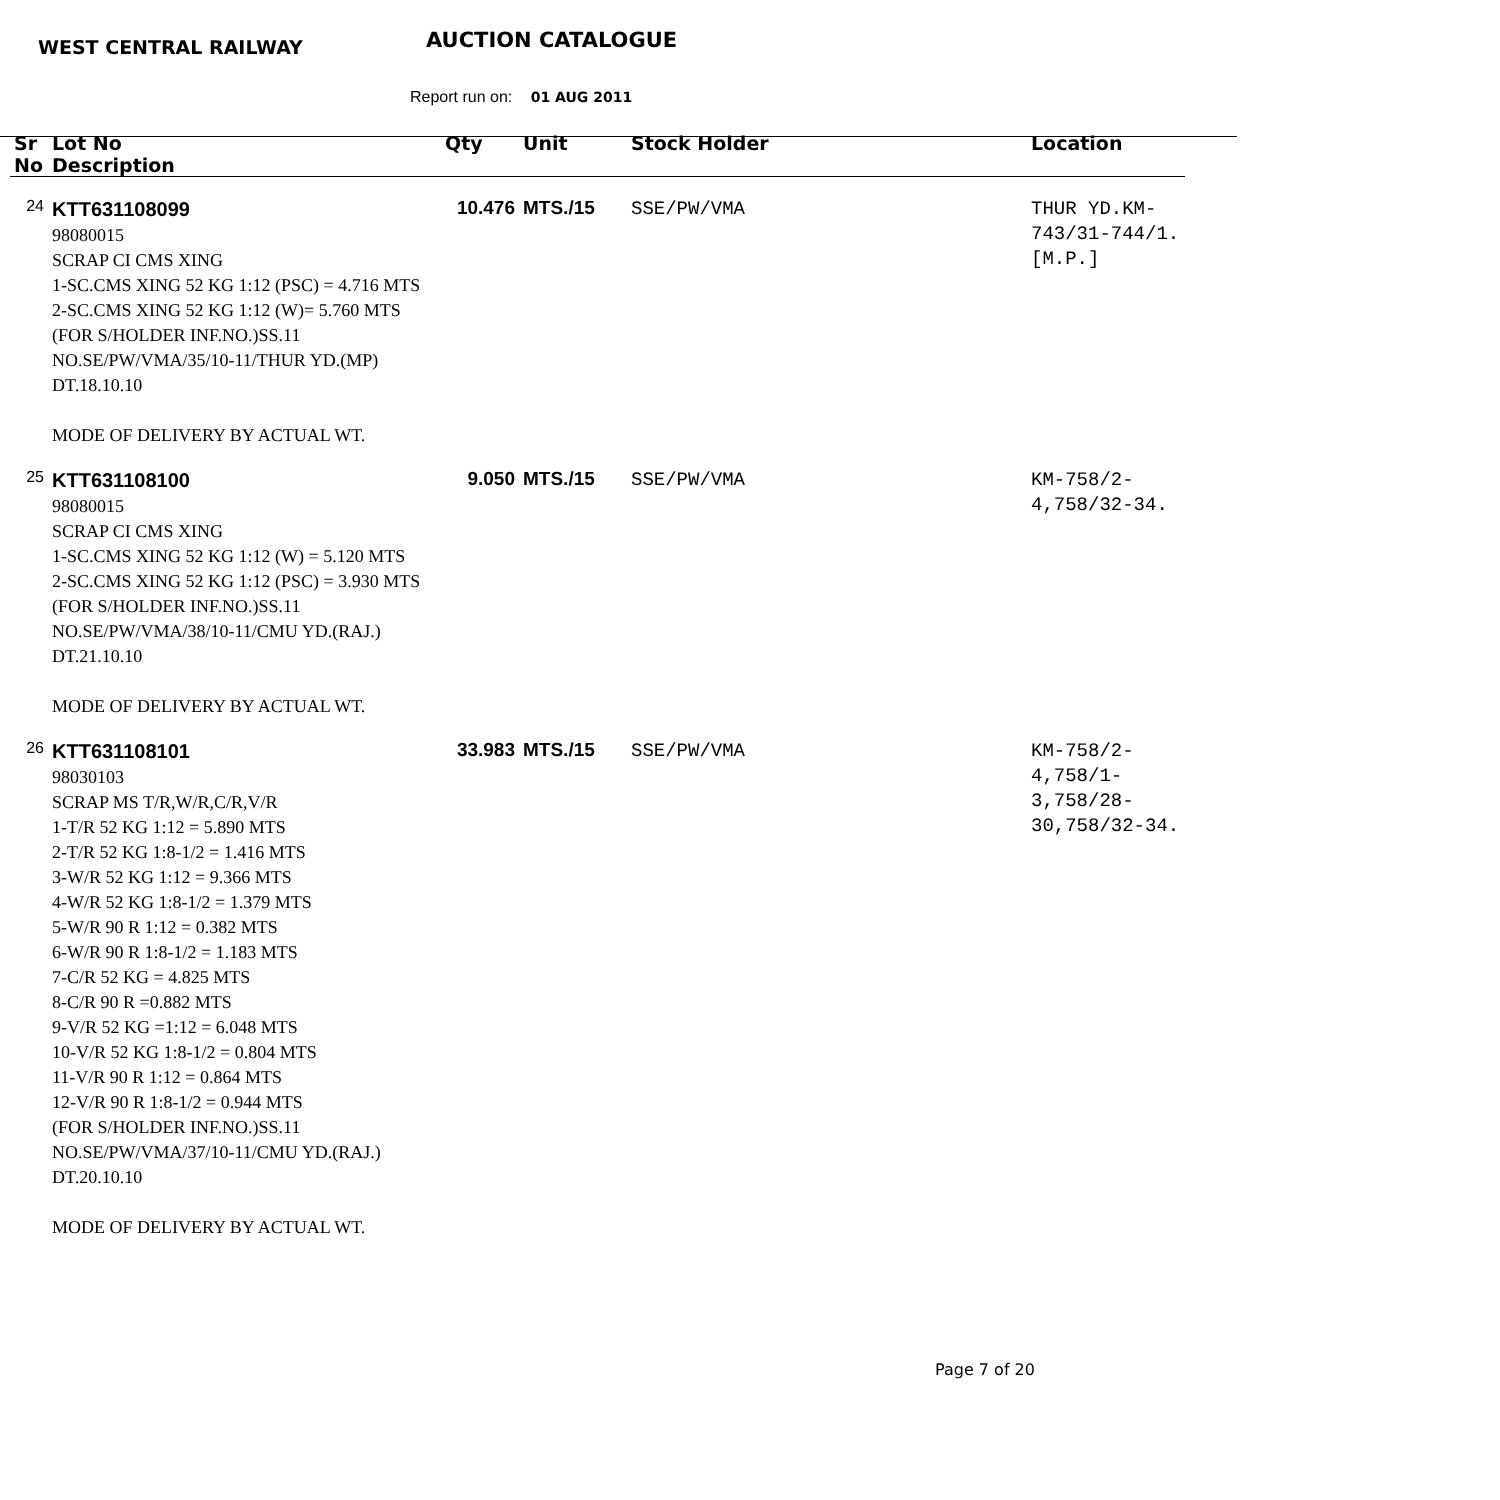WEST CENTRAL RAILWAY AUCTION CATALOGUE
Report run on: 01 AUG 2011
| Sr No | Lot No Description | Qty | Unit | Stock Holder | Location |
| --- | --- | --- | --- | --- | --- |
| 24 | KTT631108099 98080015 SCRAP CI CMS XING 1-SC.CMS XING 52 KG 1:12 (PSC) = 4.716 MTS 2-SC.CMS XING 52 KG 1:12 (W)= 5.760 MTS (FOR S/HOLDER INF.NO.)SS.11 NO.SE/PW/VMA/35/10-11/THUR YD.(MP) DT.18.10.10 MODE OF DELIVERY BY ACTUAL WT. | 10.476 | MTS./15 | SSE/PW/VMA | THUR YD.KM-743/31-744/1.[M.P.] |
| 25 | KTT631108100 98080015 SCRAP CI CMS XING 1-SC.CMS XING 52 KG 1:12 (W) = 5.120 MTS 2-SC.CMS XING 52 KG 1:12 (PSC) = 3.930 MTS (FOR S/HOLDER INF.NO.)SS.11 NO.SE/PW/VMA/38/10-11/CMU YD.(RAJ.) DT.21.10.10 MODE OF DELIVERY BY ACTUAL WT. | 9.050 | MTS./15 | SSE/PW/VMA | KM-758/2-4,758/32-34. |
| 26 | KTT631108101 98030103 SCRAP MS T/R,W/R,C/R,V/R 1-T/R 52 KG 1:12 = 5.890 MTS 2-T/R 52 KG 1:8-1/2 = 1.416 MTS 3-W/R 52 KG 1:12 = 9.366 MTS 4-W/R 52 KG 1:8-1/2 = 1.379 MTS 5-W/R 90 R 1:12 = 0.382 MTS 6-W/R 90 R 1:8-1/2 = 1.183 MTS 7-C/R 52 KG = 4.825 MTS 8-C/R 90 R =0.882 MTS 9-V/R 52 KG =1:12 = 6.048 MTS 10-V/R 52 KG 1:8-1/2 = 0.804 MTS 11-V/R 90 R 1:12 = 0.864 MTS 12-V/R 90 R 1:8-1/2 = 0.944 MTS (FOR S/HOLDER INF.NO.)SS.11 NO.SE/PW/VMA/37/10-11/CMU YD.(RAJ.) DT.20.10.10 MODE OF DELIVERY BY ACTUAL WT. | 33.983 | MTS./15 | SSE/PW/VMA | KM-758/2-4,758/1-3,758/28-30,758/32-34. |
Page 7 of 20